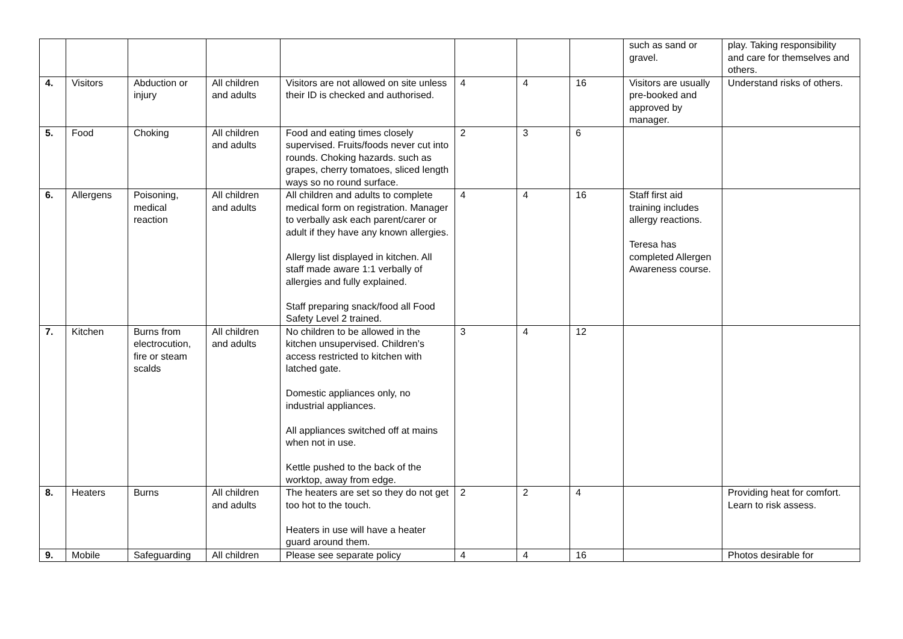| | | | | | | | | such as sand or gravel. | play. Taking responsibility and care for themselves and others. |
| 4. | Visitors | Abduction or injury | All children and adults | Visitors are not allowed on site unless their ID is checked and authorised. | 4 | 4 | 16 | Visitors are usually pre-booked and approved by manager. | Understand risks of others. |
| 5. | Food | Choking | All children and adults | Food and eating times closely supervised. Fruits/foods never cut into rounds. Choking hazards. such as grapes, cherry tomatoes, sliced length ways so no round surface. | 2 | 3 | 6 | | |
| 6. | Allergens | Poisoning, medical reaction | All children and adults | All children and adults to complete medical form on registration. Manager to verbally ask each parent/carer or adult if they have any known allergies. Allergy list displayed in kitchen. All staff made aware 1:1 verbally of allergies and fully explained. Staff preparing snack/food all Food Safety Level 2 trained. | 4 | 4 | 16 | Staff first aid training includes allergy reactions. Teresa has completed Allergen Awareness course. | |
| 7. | Kitchen | Burns from electrocution, fire or steam scalds | All children and adults | No children to be allowed in the kitchen unsupervised. Children’s access restricted to kitchen with latched gate. Domestic appliances only, no industrial appliances. All appliances switched off at mains when not in use. Kettle pushed to the back of the worktop, away from edge. | 3 | 4 | 12 | | |
| 8. | Heaters | Burns | All children and adults | The heaters are set so they do not get too hot to the touch. Heaters in use will have a heater guard around them. | 2 | 2 | 4 | | Providing heat for comfort. Learn to risk assess. |
| 9. | Mobile | Safeguarding | All children | Please see separate policy | 4 | 4 | 16 | | Photos desirable for |